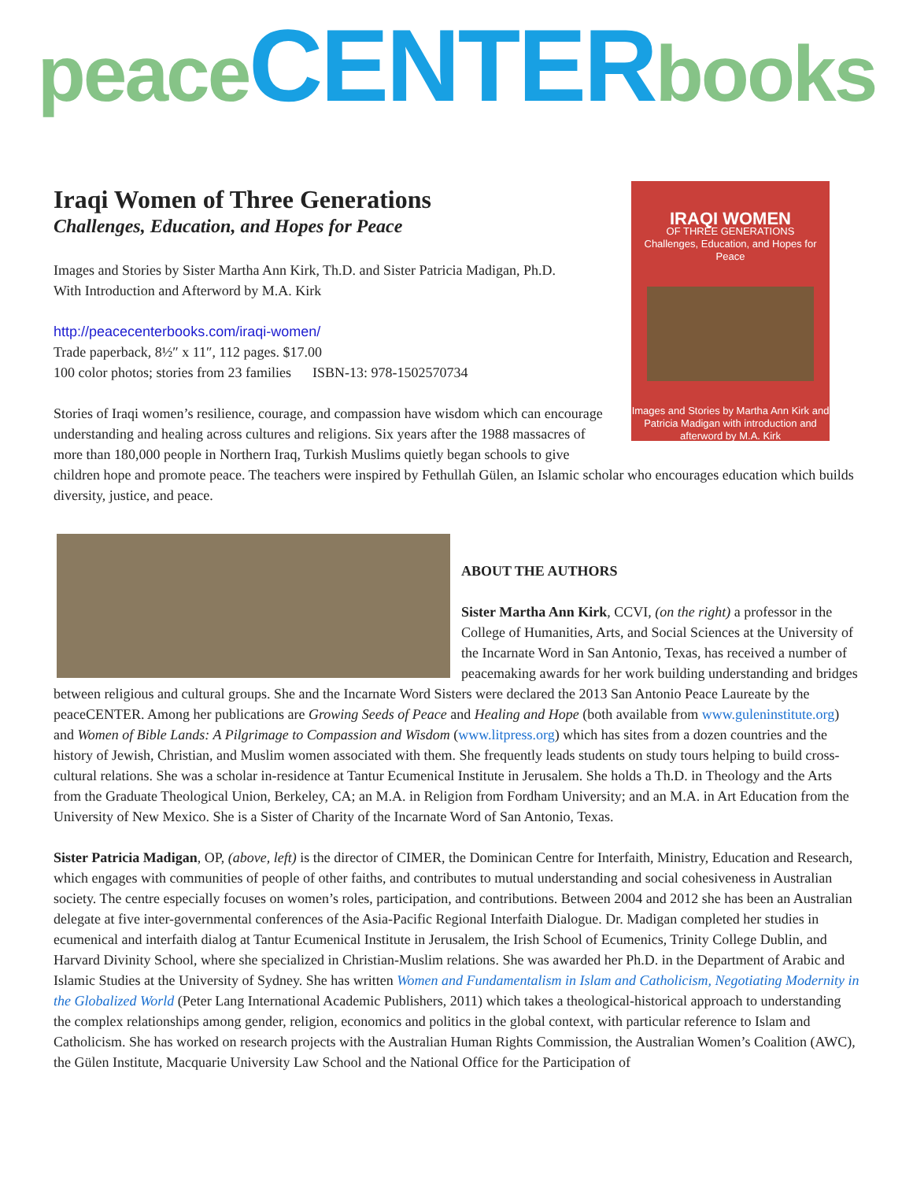peace CENTER books
IRAQI WOMEN
OF THREE GENERATIONS
Challenges, Education, and Hopes for Peace
Images and Stories by Martha Ann Kirk and Patricia Madigan with introduction and afterword by M.A. Kirk
Iraqi Women of Three Generations
Challenges, Education, and Hopes for Peace
Images and Stories by Sister Martha Ann Kirk, Th.D. and Sister Patricia Madigan, Ph.D.
With Introduction and Afterword by M.A. Kirk
http://peacecenterbooks.com/iraqi-women/
Trade paperback, 8½″ x 11″, 112 pages. $17.00
100 color photos; stories from 23 families ISBN-13: 978-1502570734
Stories of Iraqi women’s resilience, courage, and compassion have wisdom which can encourage understanding and healing across cultures and religions. Six years after the 1988 massacres of more than 180,000 people in Northern Iraq, Turkish Muslims quietly began schools to give children hope and promote peace. The teachers were inspired by Fethullah Gülen, an Islamic scholar who encourages education which builds diversity, justice, and peace.
ABOUT THE AUTHORS
Sister Martha Ann Kirk, CCVI, (on the right) a professor in the College of Humanities, Arts, and Social Sciences at the University of the Incarnate Word in San Antonio, Texas, has received a number of peacemaking awards for her work building understanding and bridges between religious and cultural groups. She and the Incarnate Word Sisters were declared the 2013 San Antonio Peace Laureate by the peaceCENTER. Among her publications are Growing Seeds of Peace and Healing and Hope (both available from www.guleninstitute.org) and Women of Bible Lands: A Pilgrimage to Compassion and Wisdom (www.litpress.org) which has sites from a dozen countries and the history of Jewish, Christian, and Muslim women associated with them. She frequently leads students on study tours helping to build cross-cultural relations. She was a scholar in-residence at Tantur Ecumenical Institute in Jerusalem. She holds a Th.D. in Theology and the Arts from the Graduate Theological Union, Berkeley, CA; an M.A. in Religion from Fordham University; and an M.A. in Art Education from the University of New Mexico. She is a Sister of Charity of the Incarnate Word of San Antonio, Texas.
Sister Patricia Madigan, OP, (above, left) is the director of CIMER, the Dominican Centre for Interfaith, Ministry, Education and Research, which engages with communities of people of other faiths, and contributes to mutual understanding and social cohesiveness in Australian society. The centre especially focuses on women’s roles, participation, and contributions. Between 2004 and 2012 she has been an Australian delegate at five inter-governmental conferences of the Asia-Pacific Regional Interfaith Dialogue. Dr. Madigan completed her studies in ecumenical and interfaith dialog at Tantur Ecumenical Institute in Jerusalem, the Irish School of Ecumenics, Trinity College Dublin, and Harvard Divinity School, where she specialized in Christian-Muslim relations. She was awarded her Ph.D. in the Department of Arabic and Islamic Studies at the University of Sydney. She has written Women and Fundamentalism in Islam and Catholicism, Negotiating Modernity in the Globalized World (Peter Lang International Academic Publishers, 2011) which takes a theological-historical approach to understanding the complex relationships among gender, religion, economics and politics in the global context, with particular reference to Islam and Catholicism. She has worked on research projects with the Australian Human Rights Commission, the Australian Women’s Coalition (AWC), the Gülen Institute, Macquarie University Law School and the National Office for the Participation of